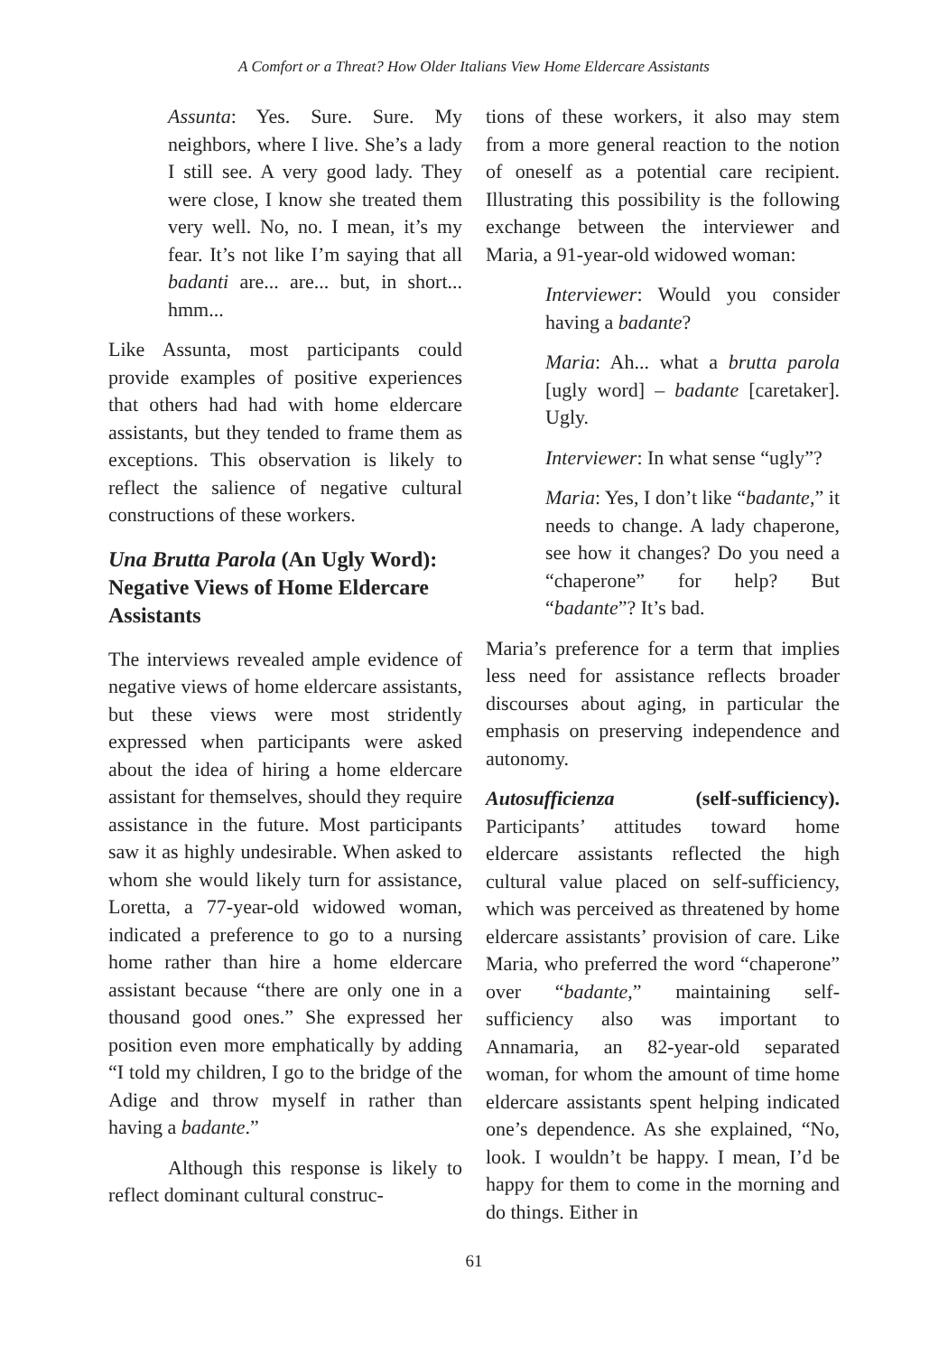A Comfort or a Threat? How Older Italians View Home Eldercare Assistants
Assunta: Yes. Sure. Sure. My neighbors, where I live. She’s a lady I still see. A very good lady. They were close, I know she treated them very well. No, no. I mean, it’s my fear. It’s not like I’m saying that all badanti are... are... but, in short... hmm...
Like Assunta, most participants could provide examples of positive experiences that others had had with home eldercare assistants, but they tended to frame them as exceptions. This observation is likely to reflect the salience of negative cultural constructions of these workers.
Una Brutta Parola (An Ugly Word): Negative Views of Home Eldercare Assistants
The interviews revealed ample evidence of negative views of home eldercare assistants, but these views were most stridently expressed when participants were asked about the idea of hiring a home eldercare assistant for themselves, should they require assistance in the future. Most participants saw it as highly undesirable. When asked to whom she would likely turn for assistance, Loretta, a 77-year-old widowed woman, indicated a preference to go to a nursing home rather than hire a home eldercare assistant because “there are only one in a thousand good ones.” She expressed her position even more emphatically by adding “I told my children, I go to the bridge of the Adige and throw myself in rather than having a badante.”
Although this response is likely to reflect dominant cultural construc-
tions of these workers, it also may stem from a more general reaction to the notion of oneself as a potential care recipient. Illustrating this possibility is the following exchange between the interviewer and Maria, a 91-year-old widowed woman:
Interviewer: Would you consider having a badante?
Maria: Ah... what a brutta parola [ugly word] – badante [caretaker]. Ugly.
Interviewer: In what sense “ugly”?
Maria: Yes, I don’t like “badante,” it needs to change. A lady chaperone, see how it changes? Do you need a “chaperone” for help? But “badante”? It’s bad.
Maria’s preference for a term that implies less need for assistance reflects broader discourses about aging, in particular the emphasis on preserving independence and autonomy.
Autosufficienza (self-sufficiency). Participants’ attitudes toward home eldercare assistants reflected the high cultural value placed on self-sufficiency, which was perceived as threatened by home eldercare assistants’ provision of care. Like Maria, who preferred the word “chaperone” over “badante,” maintaining self-sufficiency also was important to Annamaria, an 82-year-old separated woman, for whom the amount of time home eldercare assistants spent helping indicated one’s dependence. As she explained, “No, look. I wouldn’t be happy. I mean, I’d be happy for them to come in the morning and do things. Either in
61